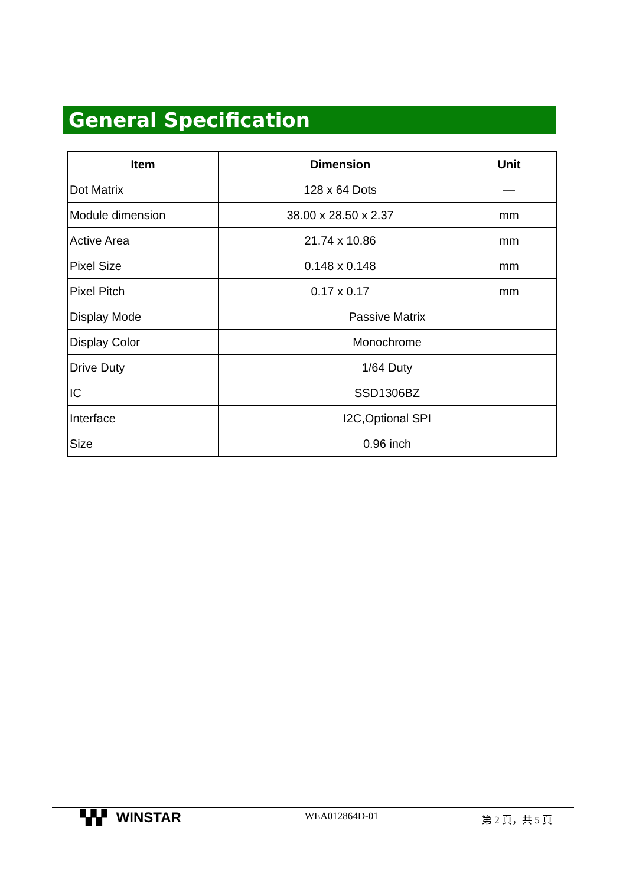General Specification
| Item | Dimension | Unit |
| --- | --- | --- |
| Dot Matrix | 128 x 64 Dots | — |
| Module dimension | 38.00 x 28.50 x 2.37 | mm |
| Active Area | 21.74 x 10.86 | mm |
| Pixel Size | 0.148 x 0.148 | mm |
| Pixel Pitch | 0.17 x 0.17 | mm |
| Display Mode | Passive Matrix | |
| Display Color | Monochrome | |
| Drive Duty | 1/64 Duty | |
| IC | SSD1306BZ | |
| Interface | I2C,Optional SPI | |
| Size | 0.96 inch | |
▚▚▘ WINSTAR
WEA012864D-01 第 2 頁，共 5 頁